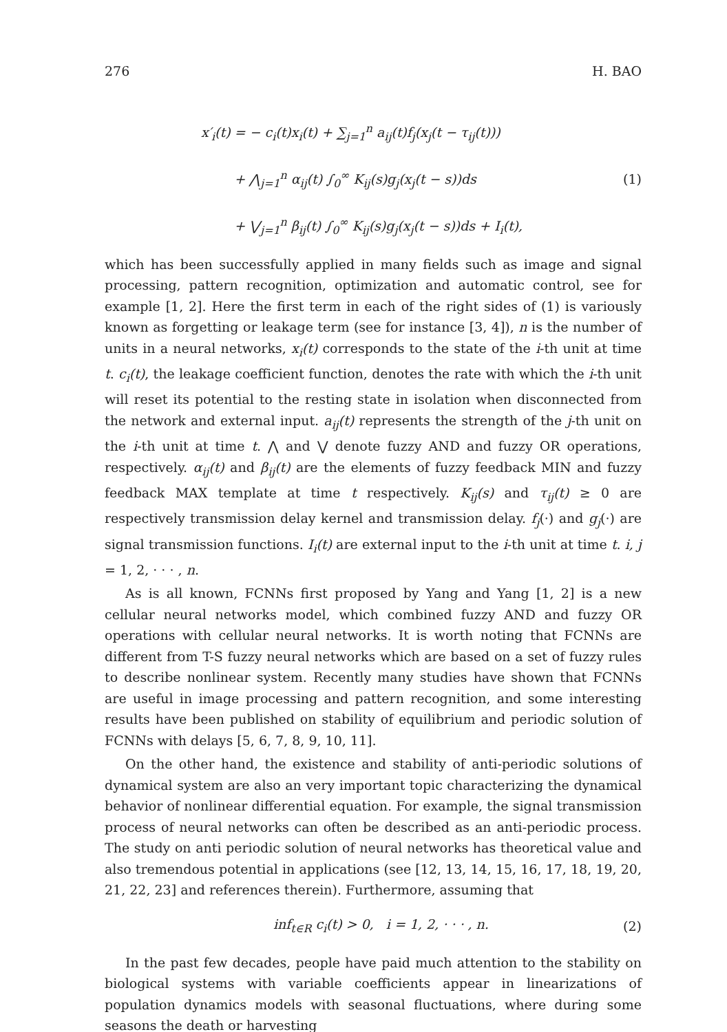276 H. BAO
x′<sub>i</sub>(t) = − c<sub>i</sub>(t)x<sub>i</sub>(t) + ∑<sub>j=1</sub><sup>n</sup> a<sub>ij</sub>(t)f<sub>j</sub>(x<sub>j</sub>(t − τ<sub>ij</sub>(t)))
+ ⋀<sub>j=1</sub><sup>n</sup> α<sub>ij</sub>(t) ∫<sub>0</sub><sup>∞</sup> K<sub>ij</sub>(s)g<sub>j</sub>(x<sub>j</sub>(t − s))ds
+ ⋁<sub>j=1</sub><sup>n</sup> β<sub>ij</sub>(t) ∫<sub>0</sub><sup>∞</sup> K<sub>ij</sub>(s)g<sub>j</sub>(x<sub>j</sub>(t − s))ds + I<sub>i</sub>(t),
(1)
which has been successfully applied in many fields such as image and signal processing, pattern recognition, optimization and automatic control, see for example [1, 2]. Here the first term in each of the right sides of (1) is variously known as forgetting or leakage term (see for instance [3, 4]), n is the number of units in a neural networks, x<sub>i</sub>(t) corresponds to the state of the i-th unit at time t. c<sub>i</sub>(t), the leakage coefficient function, denotes the rate with which the i-th unit will reset its potential to the resting state in isolation when disconnected from the network and external input. a<sub>ij</sub>(t) represents the strength of the j-th unit on the i-th unit at time t. ⋀ and ⋁ denote fuzzy AND and fuzzy OR operations, respectively. α<sub>ij</sub>(t) and β<sub>ij</sub>(t) are the elements of fuzzy feedback MIN and fuzzy feedback MAX template at time t respectively. K<sub>ij</sub>(s) and τ<sub>ij</sub>(t) ≥ 0 are respectively transmission delay kernel and transmission delay. f<sub>j</sub>(·) and g<sub>j</sub>(·) are signal transmission functions. I<sub>i</sub>(t) are external input to the i-th unit at time t. i, j = 1, 2, · · · , n.
As is all known, FCNNs first proposed by Yang and Yang [1, 2] is a new cellular neural networks model, which combined fuzzy AND and fuzzy OR operations with cellular neural networks. It is worth noting that FCNNs are different from T-S fuzzy neural networks which are based on a set of fuzzy rules to describe nonlinear system. Recently many studies have shown that FCNNs are useful in image processing and pattern recognition, and some interesting results have been published on stability of equilibrium and periodic solution of FCNNs with delays [5, 6, 7, 8, 9, 10, 11].
On the other hand, the existence and stability of anti-periodic solutions of dynamical system are also an very important topic characterizing the dynamical behavior of nonlinear differential equation. For example, the signal transmission process of neural networks can often be described as an anti-periodic process. The study on anti periodic solution of neural networks has theoretical value and also tremendous potential in applications (see [12, 13, 14, 15, 16, 17, 18, 19, 20, 21, 22, 23] and references therein). Furthermore, assuming that
inf<sub>t∈R</sub> c<sub>i</sub>(t) > 0, i = 1, 2, · · · , n.
(2)
In the past few decades, people have paid much attention to the stability on biological systems with variable coefficients appear in linearizations of population dynamics models with seasonal fluctuations, where during some seasons the death or harvesting